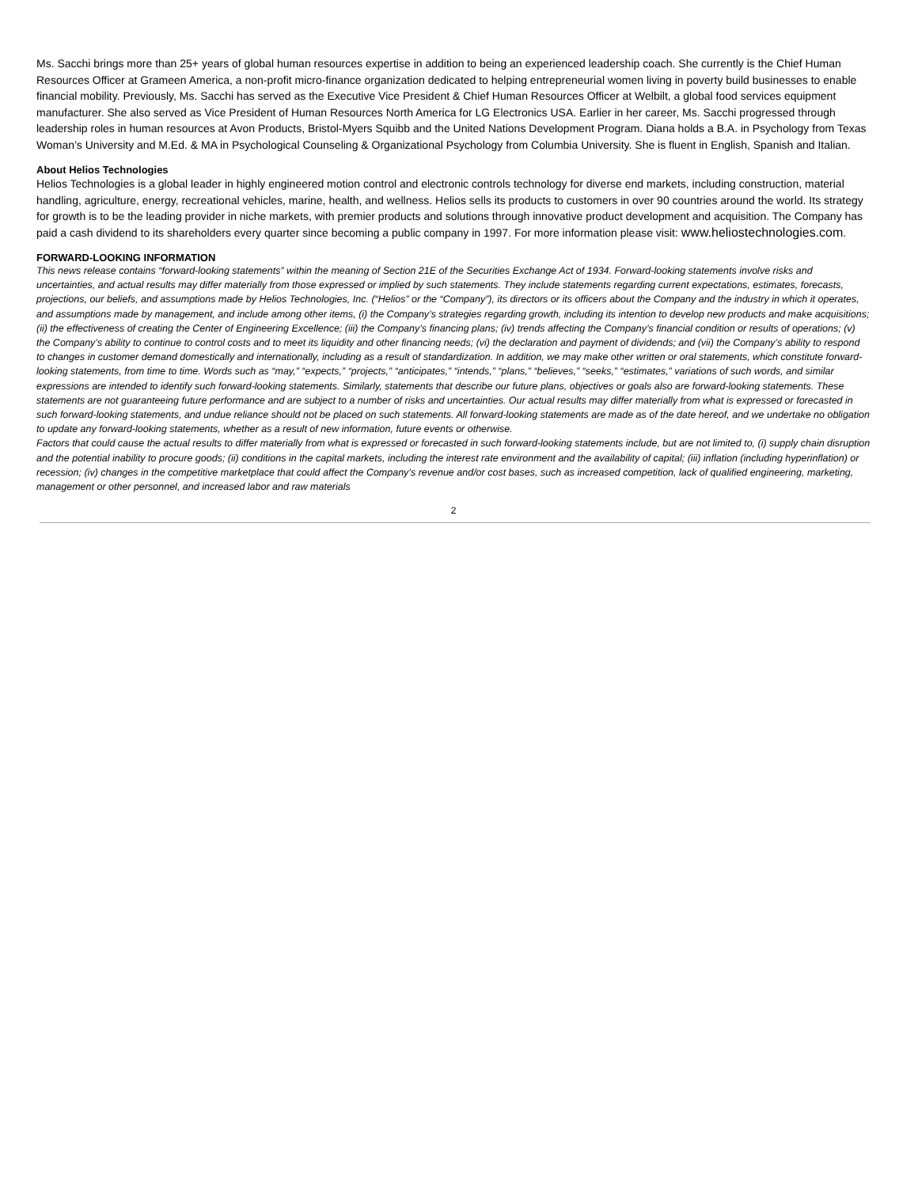Ms. Sacchi brings more than 25+ years of global human resources expertise in addition to being an experienced leadership coach. She currently is the Chief Human Resources Officer at Grameen America, a non-profit micro-finance organization dedicated to helping entrepreneurial women living in poverty build businesses to enable financial mobility. Previously, Ms. Sacchi has served as the Executive Vice President & Chief Human Resources Officer at Welbilt, a global food services equipment manufacturer. She also served as Vice President of Human Resources North America for LG Electronics USA. Earlier in her career, Ms. Sacchi progressed through leadership roles in human resources at Avon Products, Bristol-Myers Squibb and the United Nations Development Program. Diana holds a B.A. in Psychology from Texas Woman’s University and M.Ed. & MA in Psychological Counseling & Organizational Psychology from Columbia University. She is fluent in English, Spanish and Italian.
About Helios Technologies
Helios Technologies is a global leader in highly engineered motion control and electronic controls technology for diverse end markets, including construction, material handling, agriculture, energy, recreational vehicles, marine, health, and wellness. Helios sells its products to customers in over 90 countries around the world. Its strategy for growth is to be the leading provider in niche markets, with premier products and solutions through innovative product development and acquisition. The Company has paid a cash dividend to its shareholders every quarter since becoming a public company in 1997. For more information please visit: www.heliostechnologies.com.
FORWARD-LOOKING INFORMATION
This news release contains “forward-looking statements” within the meaning of Section 21E of the Securities Exchange Act of 1934. Forward-looking statements involve risks and uncertainties, and actual results may differ materially from those expressed or implied by such statements. They include statements regarding current expectations, estimates, forecasts, projections, our beliefs, and assumptions made by Helios Technologies, Inc. (“Helios” or the “Company”), its directors or its officers about the Company and the industry in which it operates, and assumptions made by management, and include among other items, (i) the Company’s strategies regarding growth, including its intention to develop new products and make acquisitions; (ii) the effectiveness of creating the Center of Engineering Excellence; (iii) the Company’s financing plans; (iv) trends affecting the Company’s financial condition or results of operations; (v) the Company’s ability to continue to control costs and to meet its liquidity and other financing needs; (vi) the declaration and payment of dividends; and (vii) the Company’s ability to respond to changes in customer demand domestically and internationally, including as a result of standardization. In addition, we may make other written or oral statements, which constitute forward-looking statements, from time to time. Words such as “may,” “expects,” “projects,” “anticipates,” “intends,” “plans,” “believes,” “seeks,” “estimates,” variations of such words, and similar expressions are intended to identify such forward-looking statements. Similarly, statements that describe our future plans, objectives or goals also are forward-looking statements. These statements are not guaranteeing future performance and are subject to a number of risks and uncertainties. Our actual results may differ materially from what is expressed or forecasted in such forward-looking statements, and undue reliance should not be placed on such statements. All forward-looking statements are made as of the date hereof, and we undertake no obligation to update any forward-looking statements, whether as a result of new information, future events or otherwise.
Factors that could cause the actual results to differ materially from what is expressed or forecasted in such forward-looking statements include, but are not limited to, (i) supply chain disruption and the potential inability to procure goods; (ii) conditions in the capital markets, including the interest rate environment and the availability of capital; (iii) inflation (including hyperinflation) or recession; (iv) changes in the competitive marketplace that could affect the Company’s revenue and/or cost bases, such as increased competition, lack of qualified engineering, marketing, management or other personnel, and increased labor and raw materials
2